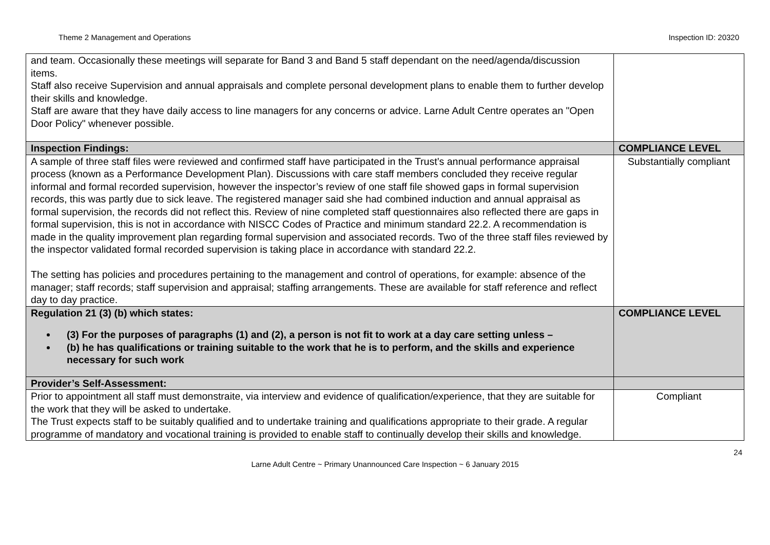Theme 2 Management and Operations Inspection ID: 20320
| and team. Occasionally these meetings will separate for Band 3 and Band 5 staff dependant on the need/agenda/discussion items. Staff also receive Supervision and annual appraisals and complete personal development plans to enable them to further develop their skills and knowledge. Staff are aware that they have daily access to line managers for any concerns or advice. Larne Adult Centre operates an "Open Door Policy" whenever possible. | |
| Inspection Findings: | COMPLIANCE LEVEL |
| A sample of three staff files were reviewed and confirmed staff have participated in the Trust’s annual performance appraisal process (known as a Performance Development Plan). Discussions with care staff members concluded they receive regular informal and formal recorded supervision, however the inspector’s review of one staff file showed gaps in formal supervision records, this was partly due to sick leave. The registered manager said she had combined induction and annual appraisal as formal supervision, the records did not reflect this. Review of nine completed staff questionnaires also reflected there are gaps in formal supervision, this is not in accordance with NISCC Codes of Practice and minimum standard 22.2. A recommendation is made in the quality improvement plan regarding formal supervision and associated records. Two of the three staff files reviewed by the inspector validated formal recorded supervision is taking place in accordance with standard 22.2. The setting has policies and procedures pertaining to the management and control of operations, for example: absence of the manager; staff records; staff supervision and appraisal; staffing arrangements. These are available for staff reference and reflect day to day practice. | Substantially compliant |
| Regulation 21 (3) (b) which states: (3) For the purposes of paragraphs (1) and (2), a person is not fit to work at a day care setting unless – (b) he has qualifications or training suitable to the work that he is to perform, and the skills and experience necessary for such work | COMPLIANCE LEVEL |
| Provider’s Self-Assessment: | |
| Prior to appointment all staff must demonstraite, via interview and evidence of qualification/experience, that they are suitable for the work that they will be asked to undertake. The Trust expects staff to be suitably qualified and to undertake training and qualifications appropriate to their grade. A regular programme of mandatory and vocational training is provided to enable staff to continually develop their skills and knowledge. | Compliant |
24
Larne Adult Centre ~ Primary Unannounced Care Inspection ~ 6 January 2015